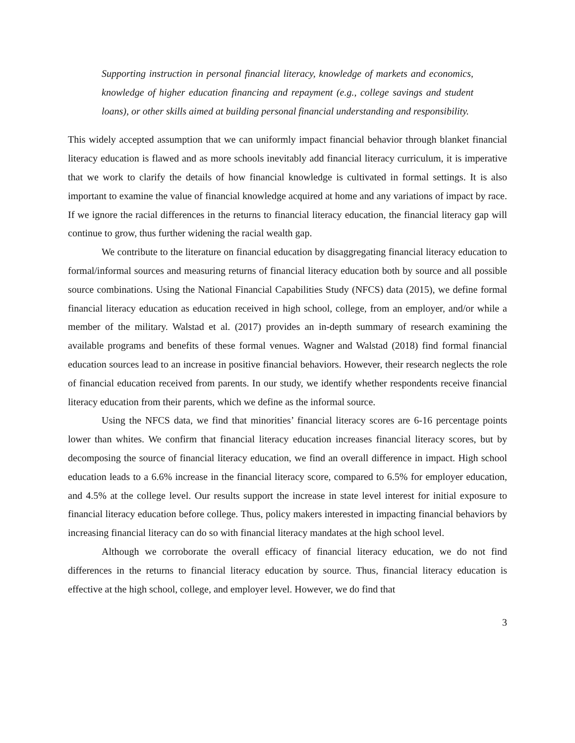Supporting instruction in personal financial literacy, knowledge of markets and economics, knowledge of higher education financing and repayment (e.g., college savings and student loans), or other skills aimed at building personal financial understanding and responsibility.
This widely accepted assumption that we can uniformly impact financial behavior through blanket financial literacy education is flawed and as more schools inevitably add financial literacy curriculum, it is imperative that we work to clarify the details of how financial knowledge is cultivated in formal settings. It is also important to examine the value of financial knowledge acquired at home and any variations of impact by race. If we ignore the racial differences in the returns to financial literacy education, the financial literacy gap will continue to grow, thus further widening the racial wealth gap.
We contribute to the literature on financial education by disaggregating financial literacy education to formal/informal sources and measuring returns of financial literacy education both by source and all possible source combinations. Using the National Financial Capabilities Study (NFCS) data (2015), we define formal financial literacy education as education received in high school, college, from an employer, and/or while a member of the military. Walstad et al. (2017) provides an in-depth summary of research examining the available programs and benefits of these formal venues. Wagner and Walstad (2018) find formal financial education sources lead to an increase in positive financial behaviors. However, their research neglects the role of financial education received from parents. In our study, we identify whether respondents receive financial literacy education from their parents, which we define as the informal source.
Using the NFCS data, we find that minorities’ financial literacy scores are 6-16 percentage points lower than whites. We confirm that financial literacy education increases financial literacy scores, but by decomposing the source of financial literacy education, we find an overall difference in impact. High school education leads to a 6.6% increase in the financial literacy score, compared to 6.5% for employer education, and 4.5% at the college level. Our results support the increase in state level interest for initial exposure to financial literacy education before college. Thus, policy makers interested in impacting financial behaviors by increasing financial literacy can do so with financial literacy mandates at the high school level.
Although we corroborate the overall efficacy of financial literacy education, we do not find differences in the returns to financial literacy education by source. Thus, financial literacy education is effective at the high school, college, and employer level. However, we do find that
3